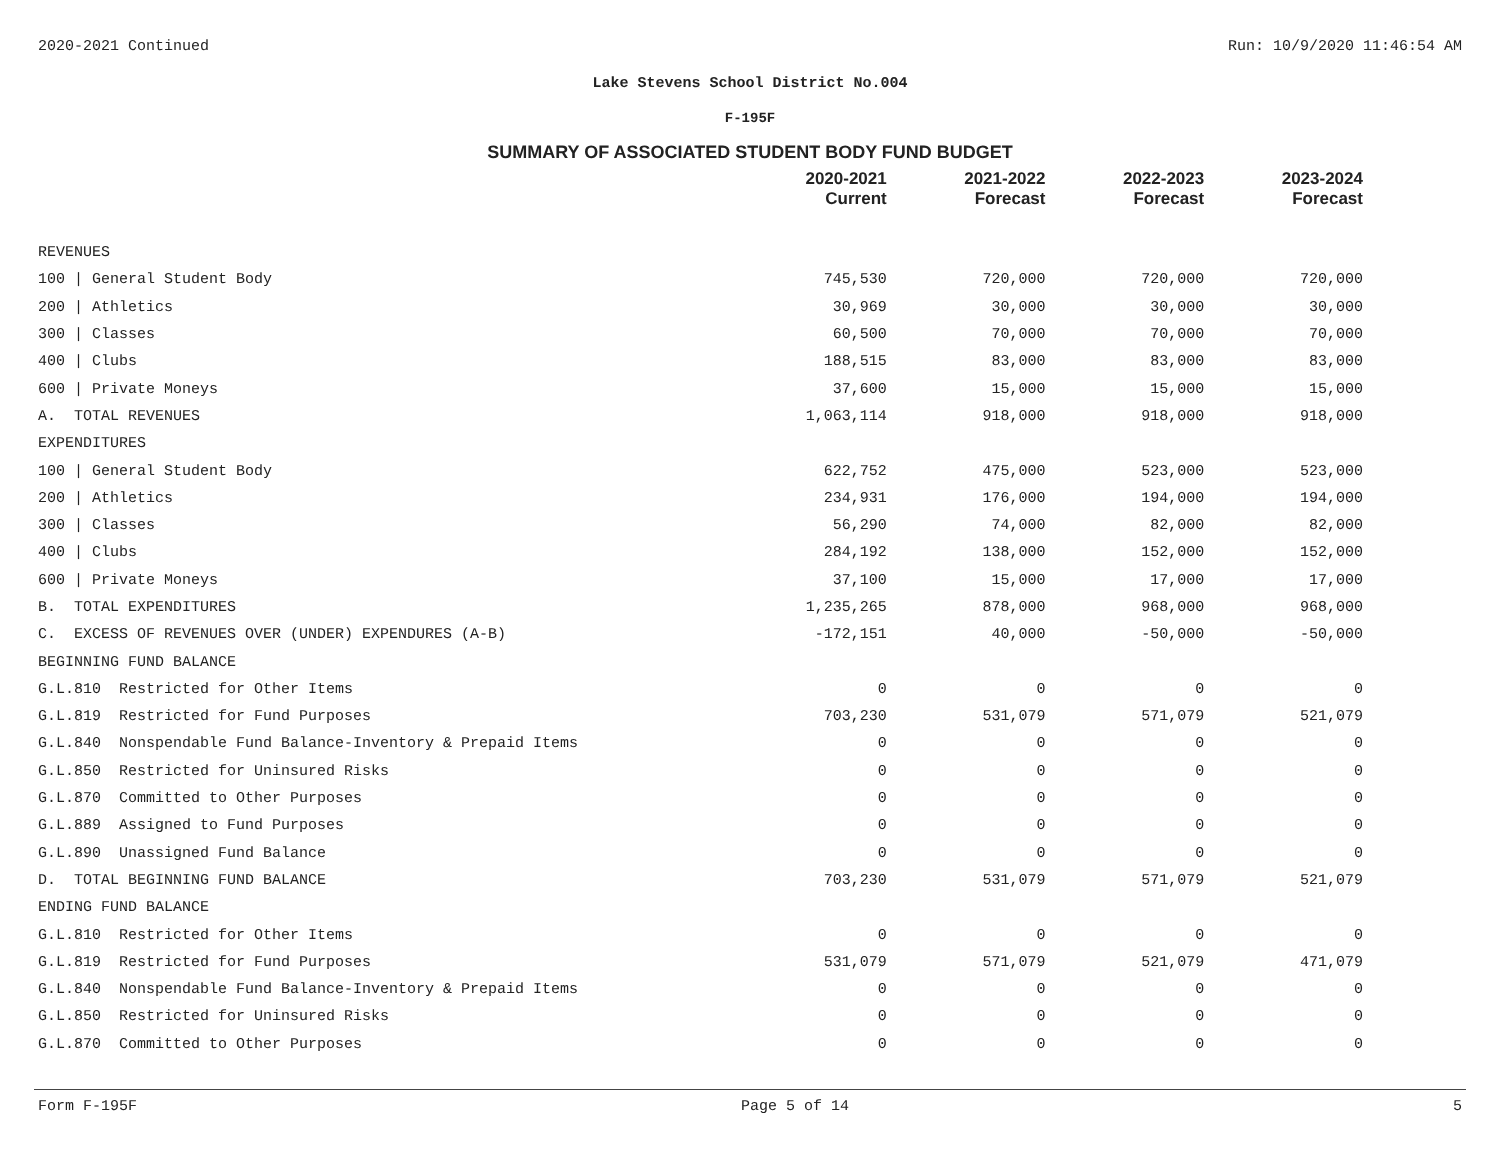2020-2021 Continued Run: 10/9/2020 11:46:54 AM
Lake Stevens School District No.004
F-195F
SUMMARY OF ASSOCIATED STUDENT BODY FUND BUDGET
| | 2020-2021 Current | 2021-2022 Forecast | 2022-2023 Forecast | 2023-2024 Forecast |
| --- | --- | --- | --- | --- |
| REVENUES | | | | |
| 100 / General Student Body | 745,530 | 720,000 | 720,000 | 720,000 |
| 200 / Athletics | 30,969 | 30,000 | 30,000 | 30,000 |
| 300 / Classes | 60,500 | 70,000 | 70,000 | 70,000 |
| 400 / Clubs | 188,515 | 83,000 | 83,000 | 83,000 |
| 600 / Private Moneys | 37,600 | 15,000 | 15,000 | 15,000 |
| A. TOTAL REVENUES | 1,063,114 | 918,000 | 918,000 | 918,000 |
| EXPENDITURES | | | | |
| 100 / General Student Body | 622,752 | 475,000 | 523,000 | 523,000 |
| 200 / Athletics | 234,931 | 176,000 | 194,000 | 194,000 |
| 300 / Classes | 56,290 | 74,000 | 82,000 | 82,000 |
| 400 / Clubs | 284,192 | 138,000 | 152,000 | 152,000 |
| 600 / Private Moneys | 37,100 | 15,000 | 17,000 | 17,000 |
| B. TOTAL EXPENDITURES | 1,235,265 | 878,000 | 968,000 | 968,000 |
| C. EXCESS OF REVENUES OVER (UNDER) EXPENDURES (A-B) | -172,151 | 40,000 | -50,000 | -50,000 |
| BEGINNING FUND BALANCE | | | | |
| G.L.810 Restricted for Other Items | 0 | 0 | 0 | 0 |
| G.L.819 Restricted for Fund Purposes | 703,230 | 531,079 | 571,079 | 521,079 |
| G.L.840 Nonspendable Fund Balance-Inventory & Prepaid Items | 0 | 0 | 0 | 0 |
| G.L.850 Restricted for Uninsured Risks | 0 | 0 | 0 | 0 |
| G.L.870 Committed to Other Purposes | 0 | 0 | 0 | 0 |
| G.L.889 Assigned to Fund Purposes | 0 | 0 | 0 | 0 |
| G.L.890 Unassigned Fund Balance | 0 | 0 | 0 | 0 |
| D. TOTAL BEGINNING FUND BALANCE | 703,230 | 531,079 | 571,079 | 521,079 |
| ENDING FUND BALANCE | | | | |
| G.L.810 Restricted for Other Items | 0 | 0 | 0 | 0 |
| G.L.819 Restricted for Fund Purposes | 531,079 | 571,079 | 521,079 | 471,079 |
| G.L.840 Nonspendable Fund Balance-Inventory & Prepaid Items | 0 | 0 | 0 | 0 |
| G.L.850 Restricted for Uninsured Risks | 0 | 0 | 0 | 0 |
| G.L.870 Committed to Other Purposes | 0 | 0 | 0 | 0 |
Form F-195F Page 5 of 14 5